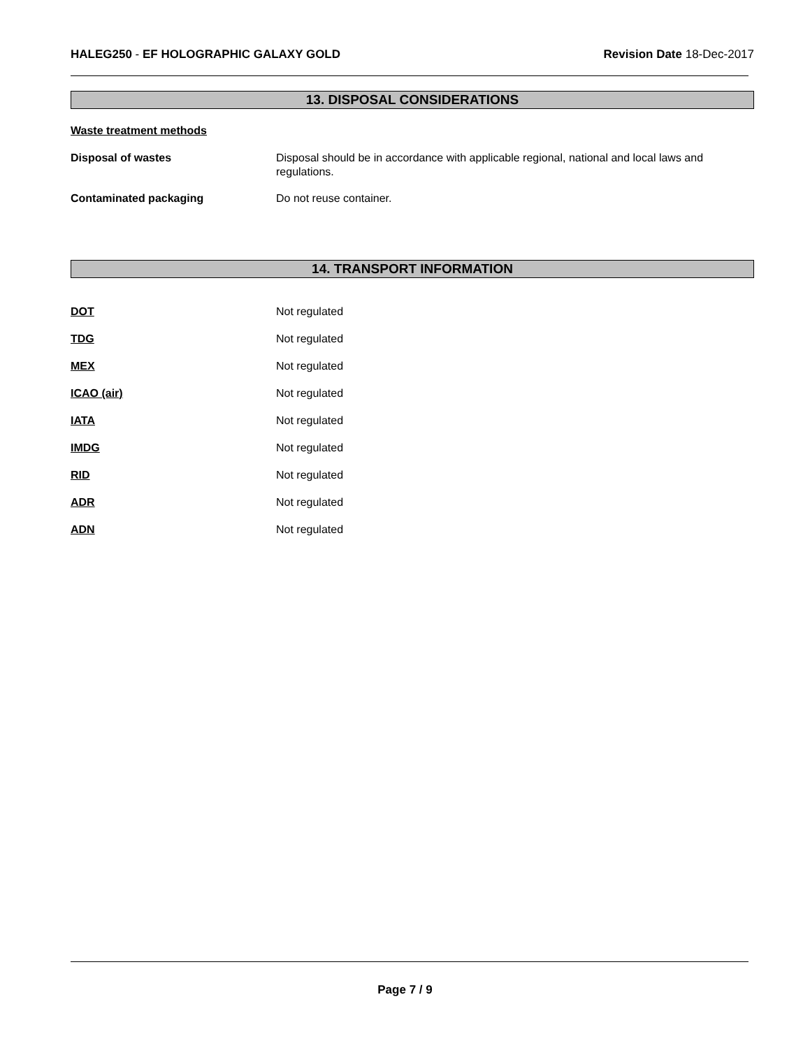HALEG250 - EF HOLOGRAPHIC GALAXY GOLD
Revision Date 18-Dec-2017
13. DISPOSAL CONSIDERATIONS
Waste treatment methods
Disposal of wastes Disposal should be in accordance with applicable regional, national and local laws and regulations.
Contaminated packaging Do not reuse container.
14. TRANSPORT INFORMATION
DOT Not regulated
TDG Not regulated
MEX Not regulated
ICAO (air) Not regulated
IATA Not regulated
IMDG Not regulated
RID Not regulated
ADR Not regulated
ADN Not regulated
Page 7 / 9